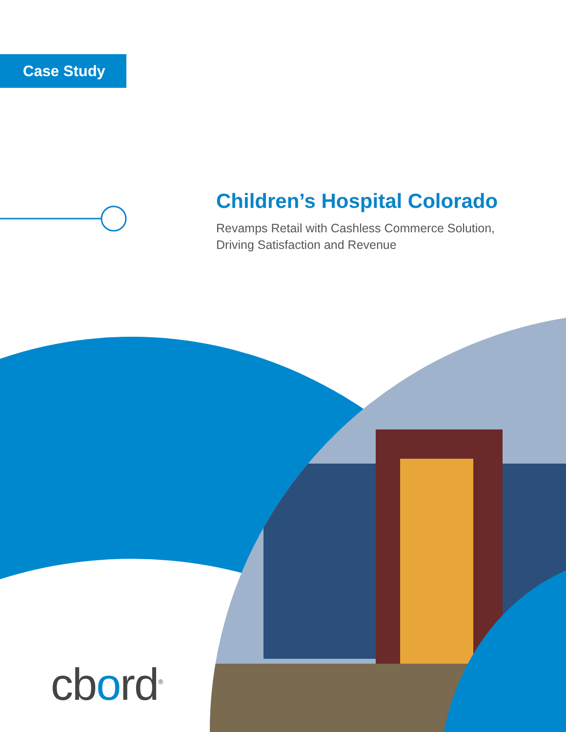Case Study
Children’s Hospital Colorado
Revamps Retail with Cashless Commerce Solution,
Driving Satisfaction and Revenue
cbord<sup>®</sup>